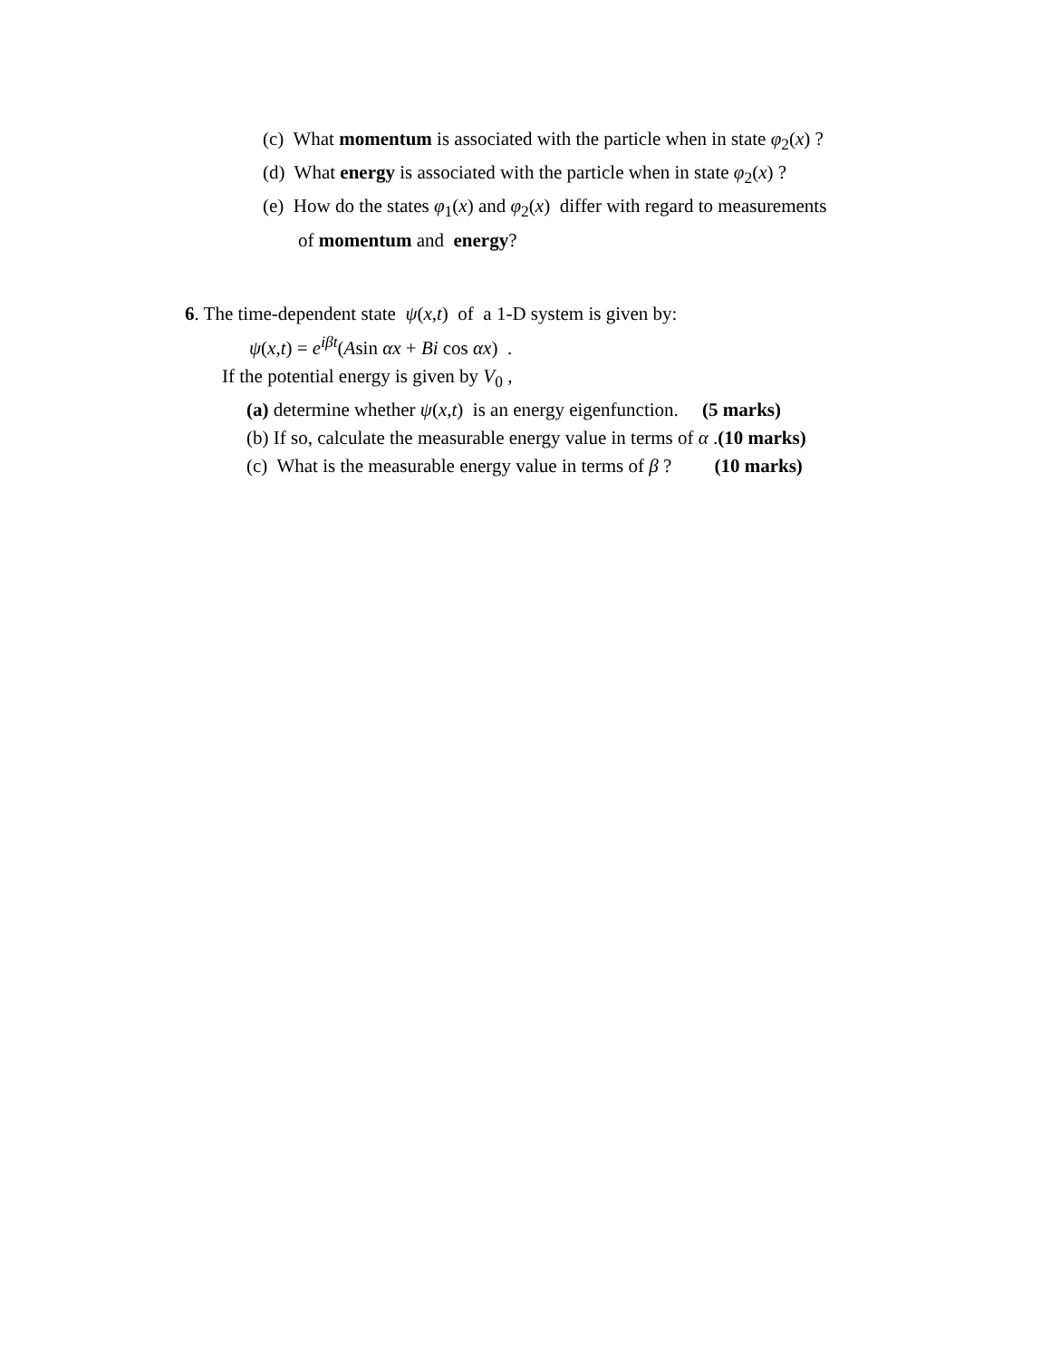(c) What momentum is associated with the particle when in state φ<sub>2</sub>(x) ?
(d) What energy is associated with the particle when in state φ<sub>2</sub>(x) ?
(e) How do the states φ<sub>1</sub>(x) and φ<sub>2</sub>(x) differ with regard to measurements
of momentum and energy?
6. The time-dependent state ψ(x,t) of a 1-D system is given by:
ψ(x,t) = e<sup>iβt</sup>(Asin αx + Bi cos αx) .
If the potential energy is given by V<sub>0</sub> ,
(a) determine whether ψ(x,t) is an energy eigenfunction. (5 marks)
(b) If so, calculate the measurable energy value in terms of α .(10 marks)
(c) What is the measurable energy value in terms of β ? (10 marks)